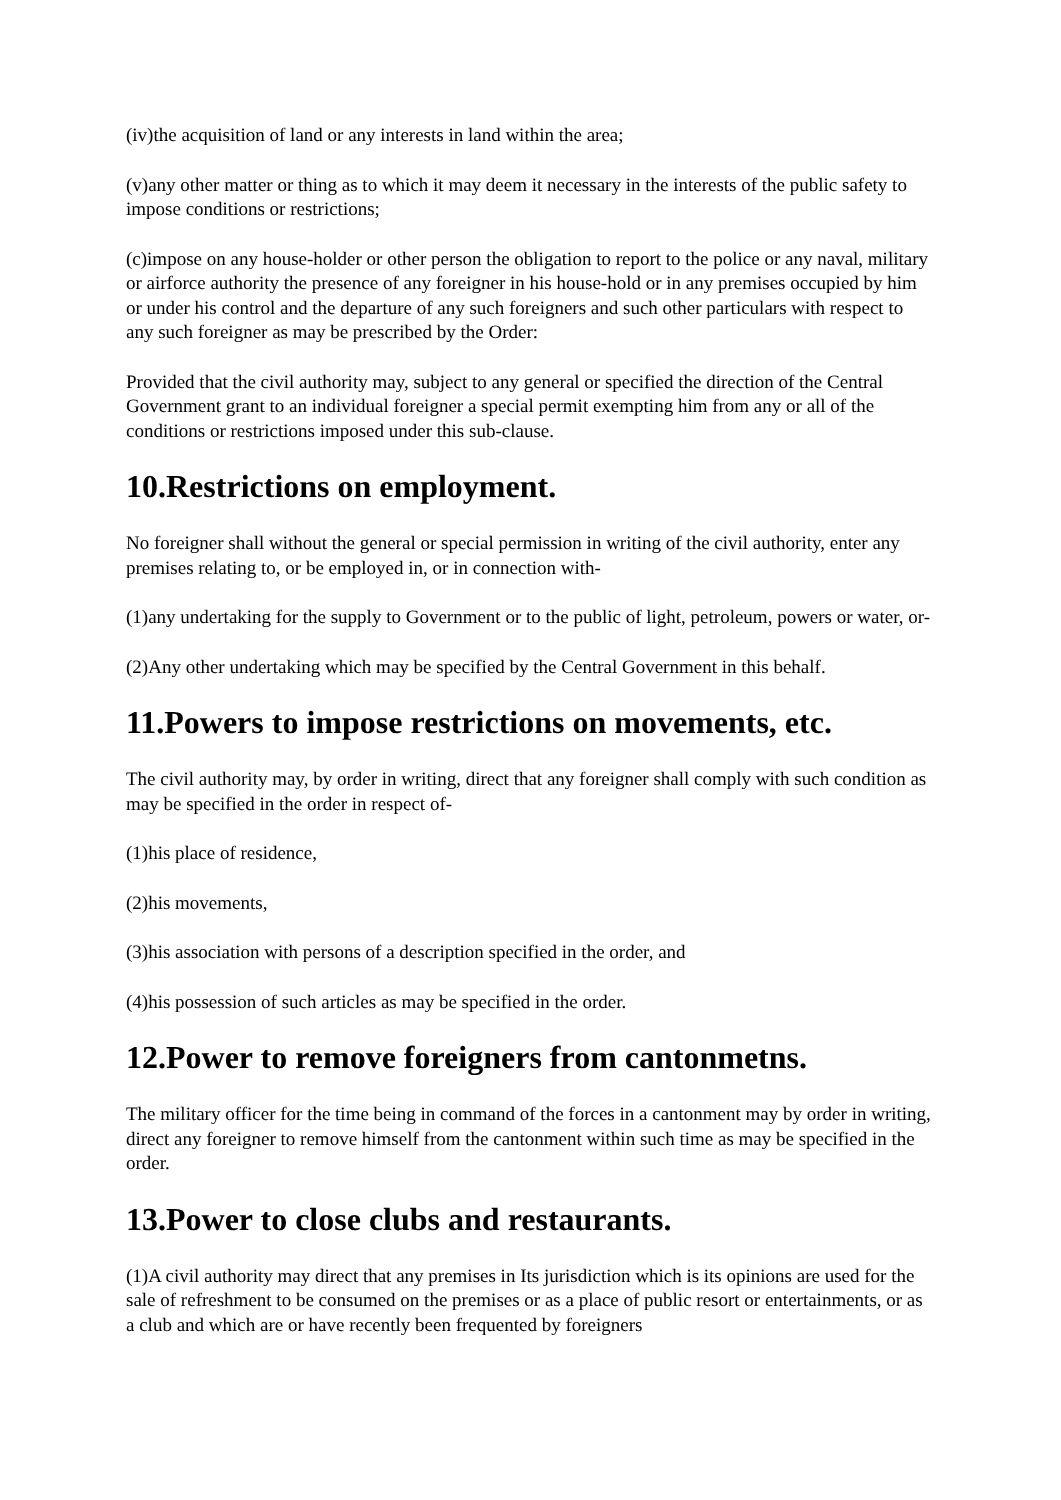(iv)the acquisition of land or any interests in land within the area;
(v)any other matter or thing as to which it may deem it necessary in the interests of the public safety to impose conditions or restrictions;
(c)impose on any house-holder or other person the obligation to report to the police or any naval, military or airforce authority the presence of any foreigner in his house-hold or in any premises occupied by him or under his control and the departure of any such foreigners and such other particulars with respect to any such foreigner as may be prescribed by the Order:
Provided that the civil authority may, subject to any general or specified the direction of the Central Government grant to an individual foreigner a special permit exempting him from any or all of the conditions or restrictions imposed under this sub-clause.
10.Restrictions on employment.
No foreigner shall without the general or special permission in writing of the civil authority, enter any premises relating to, or be employed in, or in connection with-
(1)any undertaking for the supply to Government or to the public of light, petroleum, powers or water, or-
(2)Any other undertaking which may be specified by the Central Government in this behalf.
11.Powers to impose restrictions on movements, etc.
The civil authority may, by order in writing, direct that any foreigner shall comply with such condition as may be specified in the order in respect of-
(1)his place of residence,
(2)his movements,
(3)his association with persons of a description specified in the order, and
(4)his possession of such articles as may be specified in the order.
12.Power to remove foreigners from cantonmetns.
The military officer for the time being in command of the forces in a cantonment may by order in writing, direct any foreigner to remove himself from the cantonment within such time as may be specified in the order.
13.Power to close clubs and restaurants.
(1)A civil authority may direct that any premises in Its jurisdiction which is its opinions are used for the sale of refreshment to be consumed on the premises or as a place of public resort or entertainments, or as a club and which are or have recently been frequented by foreigners